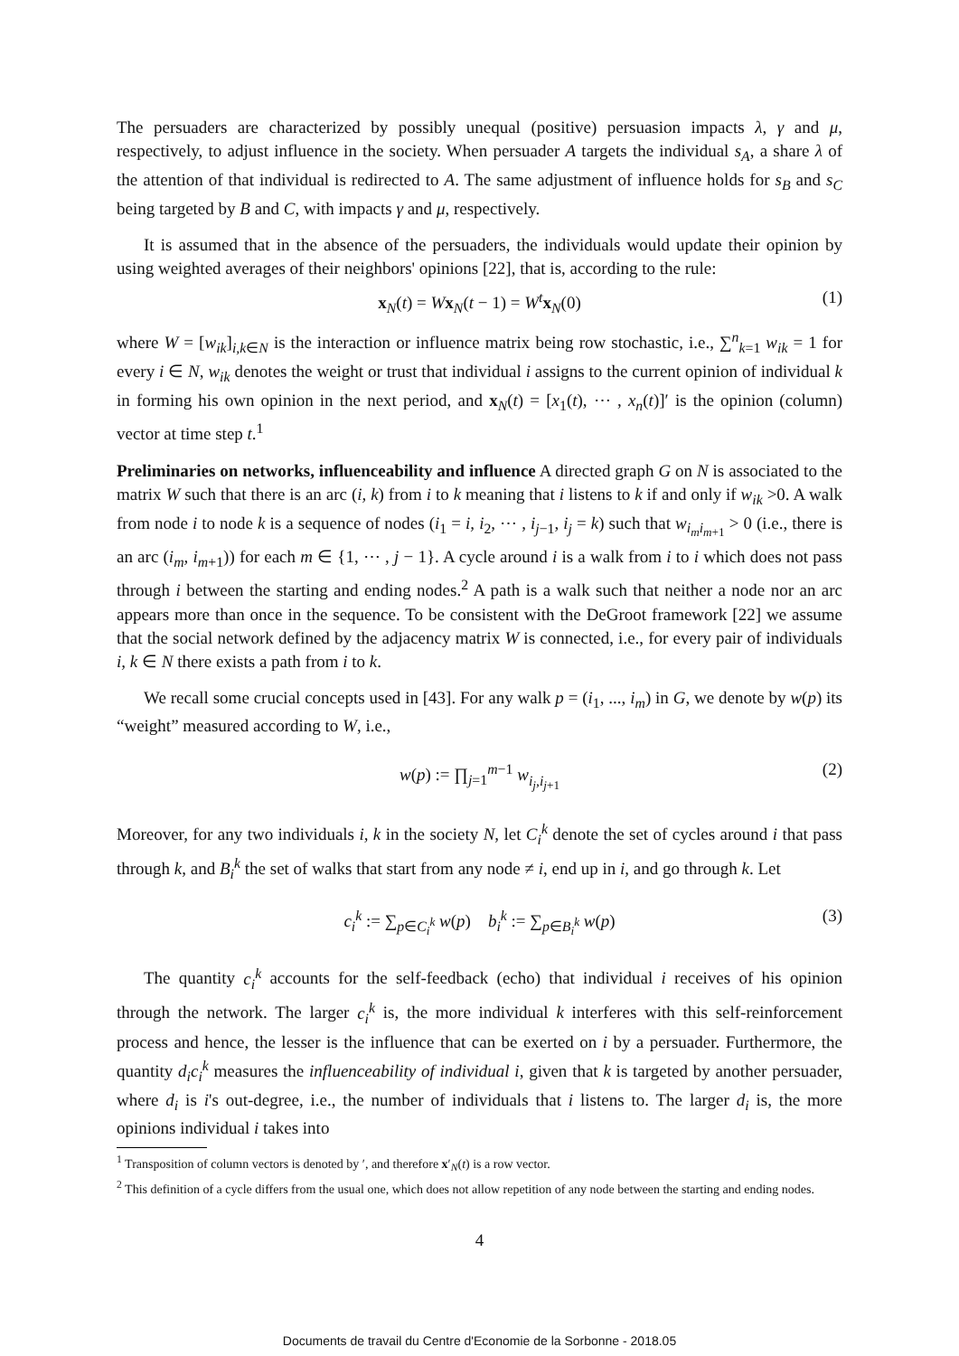The persuaders are characterized by possibly unequal (positive) persuasion impacts λ, γ and μ, respectively, to adjust influence in the society. When persuader A targets the individual s<sub>A</sub>, a share λ of the attention of that individual is redirected to A. The same adjustment of influence holds for s<sub>B</sub> and s<sub>C</sub> being targeted by B and C, with impacts γ and μ, respectively.
It is assumed that in the absence of the persuaders, the individuals would update their opinion by using weighted averages of their neighbors' opinions [22], that is, according to the rule:
x<sub>N</sub>(t) = Wx<sub>N</sub>(t − 1) = W<sup>t</sup> x<sub>N</sub>(0) (1)
where W = [w<sub>ik</sub>]<sub>i,k∈N</sub> is the interaction or influence matrix being row stochastic, i.e., ∑<sup>n</sup><sub>k=1</sub> w<sub>ik</sub> = 1 for every i ∈ N, w<sub>ik</sub> denotes the weight or trust that individual i assigns to the current opinion of individual k in forming his own opinion in the next period, and x<sub>N</sub>(t) = [x<sub>1</sub>(t), ⋯ , x<sub>n</sub>(t)]′ is the opinion (column) vector at time step t.<sup>1</sup>
Preliminaries on networks, influenceability and influence A directed graph G on N is associated to the matrix W such that there is an arc (i, k) from i to k meaning that i listens to k if and only if w<sub>ik</sub> >0. A walk from node i to node k is a sequence of nodes (i<sub>1</sub> = i, i<sub>2</sub>, ⋯ , i<sub>j−1</sub>, i<sub>j</sub> = k) such that w<sub>i<sub>m</sub>i<sub>m+1</sub></sub> > 0 (i.e., there is an arc (i<sub>m</sub>, i<sub>m+1</sub>)) for each m ∈ {1, ⋯ , j − 1}. A cycle around i is a walk from i to i which does not pass through i between the starting and ending nodes.<sup>2</sup> A path is a walk such that neither a node nor an arc appears more than once in the sequence. To be consistent with the DeGroot framework [22] we assume that the social network defined by the adjacency matrix W is connected, i.e., for every pair of individuals i, k ∈ N there exists a path from i to k.
We recall some crucial concepts used in [43]. For any walk p = (i<sub>1</sub>, ..., i<sub>m</sub>) in G, we denote by w(p) its “weight” measured according to W, i.e.,
w(p) := ∏<sub>j=1</sub><sup>m−1</sup> w<sub>i<sub>j</sub>,i<sub>j+1</sub></sub> (2)
Moreover, for any two individuals i, k in the society N, let C<sub>i</sub><sup>k</sup> denote the set of cycles around i that pass through k, and B<sub>i</sub><sup>k</sup> the set of walks that start from any node ≠ i, end up in i, and go through k. Let
c<sub>i</sub><sup>k</sup> := ∑<sub>p∈C<sub>i</sub><sup>k</sup></sub> w(p) b<sub>i</sub><sup>k</sup> := ∑<sub>p∈B<sub>i</sub><sup>k</sup></sub> w(p) (3)
The quantity c<sub>i</sub><sup>k</sup> accounts for the self-feedback (echo) that individual i receives of his opinion through the network. The larger c<sub>i</sub><sup>k</sup> is, the more individual k interferes with this self-reinforcement process and hence, the lesser is the influence that can be exerted on i by a persuader. Furthermore, the quantity d<sub>i</sub>c<sub>i</sub><sup>k</sup> measures the influenceability of individual i, given that k is targeted by another persuader, where d<sub>i</sub> is i's out-degree, i.e., the number of individuals that i listens to. The larger d<sub>i</sub> is, the more opinions individual i takes into
<sup>1</sup> Transposition of column vectors is denoted by ′, and therefore x′<sub>N</sub>(t) is a row vector.
<sup>2</sup> This definition of a cycle differs from the usual one, which does not allow repetition of any node between the starting and ending nodes.
4
Documents de travail du Centre d'Economie de la Sorbonne - 2018.05